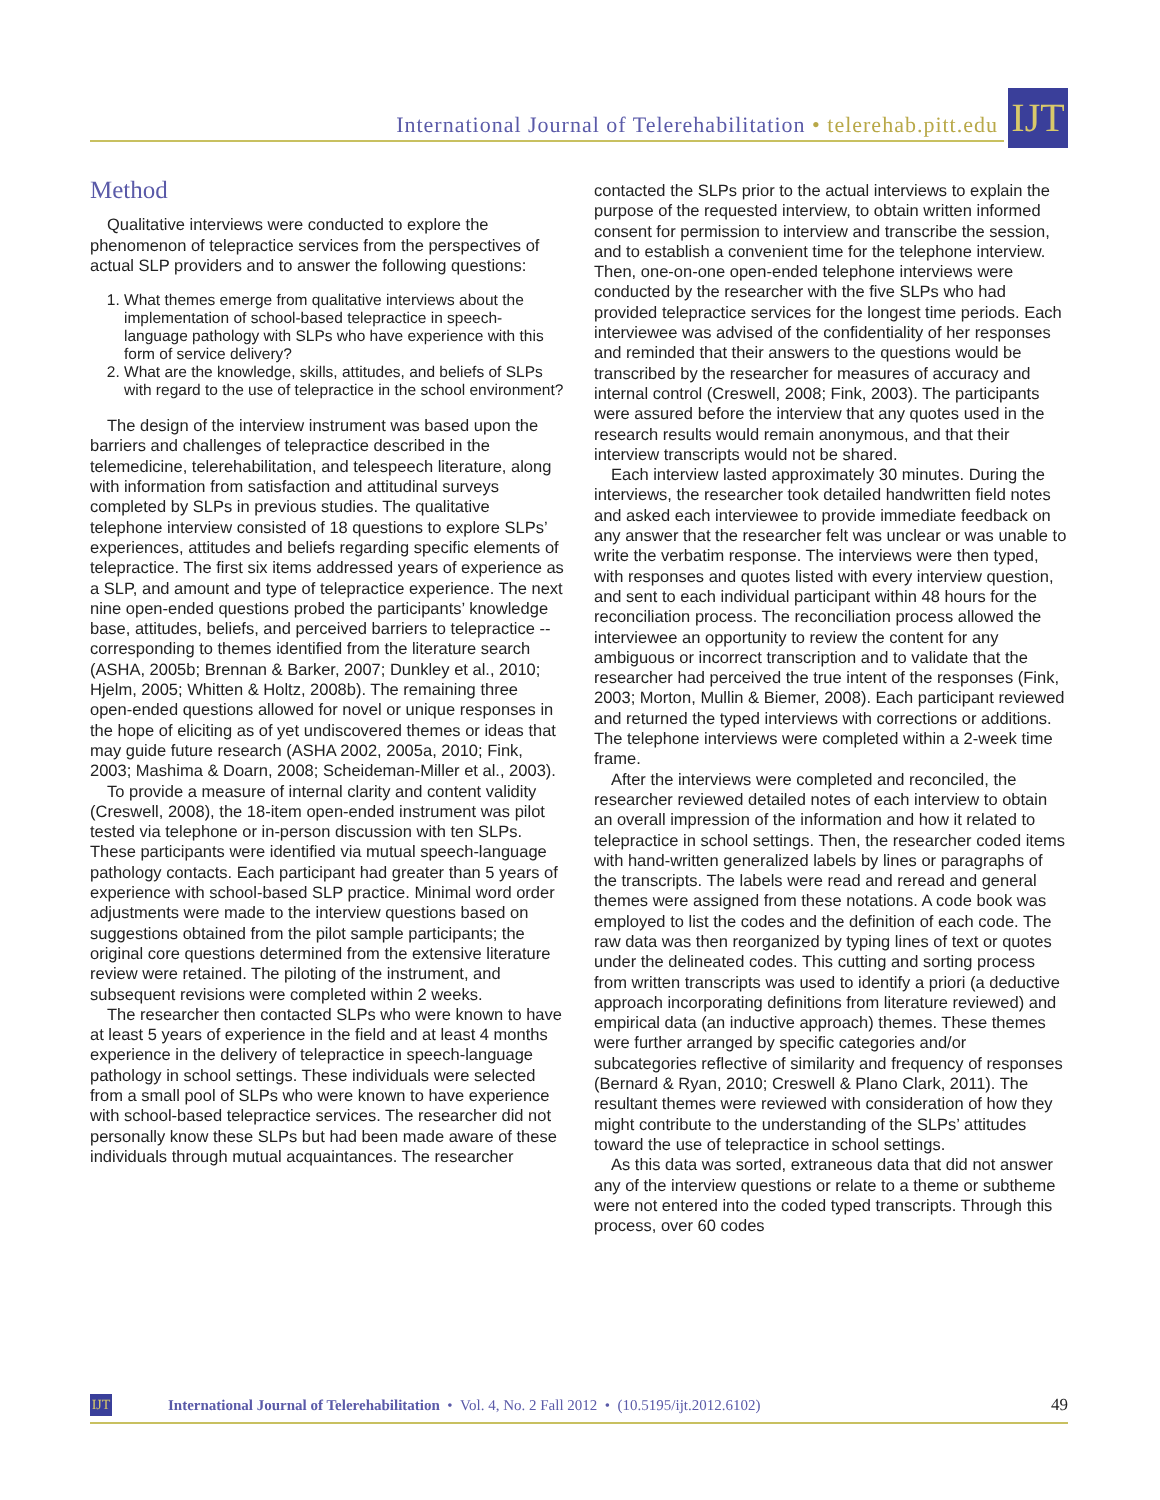International Journal of Telerehabilitation • telerehab.pitt.edu
IJT
Method
Qualitative interviews were conducted to explore the phenomenon of telepractice services from the perspectives of actual SLP providers and to answer the following questions:
1. What themes emerge from qualitative interviews about the implementation of school-based telepractice in speech-language pathology with SLPs who have experience with this form of service delivery?
2. What are the knowledge, skills, attitudes, and beliefs of SLPs with regard to the use of telepractice in the school environment?
The design of the interview instrument was based upon the barriers and challenges of telepractice described in the telemedicine, telerehabilitation, and telespeech literature, along with information from satisfaction and attitudinal surveys completed by SLPs in previous studies. The qualitative telephone interview consisted of 18 questions to explore SLPs’ experiences, attitudes and beliefs regarding specific elements of telepractice. The first six items addressed years of experience as a SLP, and amount and type of telepractice experience. The next nine open-ended questions probed the participants’ knowledge base, attitudes, beliefs, and perceived barriers to telepractice -- corresponding to themes identified from the literature search (ASHA, 2005b; Brennan & Barker, 2007; Dunkley et al., 2010; Hjelm, 2005; Whitten & Holtz, 2008b). The remaining three open-ended questions allowed for novel or unique responses in the hope of eliciting as of yet undiscovered themes or ideas that may guide future research (ASHA 2002, 2005a, 2010; Fink, 2003; Mashima & Doarn, 2008; Scheideman-Miller et al., 2003).
To provide a measure of internal clarity and content validity (Creswell, 2008), the 18-item open-ended instrument was pilot tested via telephone or in-person discussion with ten SLPs. These participants were identified via mutual speech-language pathology contacts. Each participant had greater than 5 years of experience with school-based SLP practice. Minimal word order adjustments were made to the interview questions based on suggestions obtained from the pilot sample participants; the original core questions determined from the extensive literature review were retained. The piloting of the instrument, and subsequent revisions were completed within 2 weeks.
The researcher then contacted SLPs who were known to have at least 5 years of experience in the field and at least 4 months experience in the delivery of telepractice in speech-language pathology in school settings. These individuals were selected from a small pool of SLPs who were known to have experience with school-based telepractice services. The researcher did not personally know these SLPs but had been made aware of these individuals through mutual acquaintances. The researcher
contacted the SLPs prior to the actual interviews to explain the purpose of the requested interview, to obtain written informed consent for permission to interview and transcribe the session, and to establish a convenient time for the telephone interview. Then, one-on-one open-ended telephone interviews were conducted by the researcher with the five SLPs who had provided telepractice services for the longest time periods. Each interviewee was advised of the confidentiality of her responses and reminded that their answers to the questions would be transcribed by the researcher for measures of accuracy and internal control (Creswell, 2008; Fink, 2003). The participants were assured before the interview that any quotes used in the research results would remain anonymous, and that their interview transcripts would not be shared.
Each interview lasted approximately 30 minutes. During the interviews, the researcher took detailed handwritten field notes and asked each interviewee to provide immediate feedback on any answer that the researcher felt was unclear or was unable to write the verbatim response. The interviews were then typed, with responses and quotes listed with every interview question, and sent to each individual participant within 48 hours for the reconciliation process. The reconciliation process allowed the interviewee an opportunity to review the content for any ambiguous or incorrect transcription and to validate that the researcher had perceived the true intent of the responses (Fink, 2003; Morton, Mullin & Biemer, 2008). Each participant reviewed and returned the typed interviews with corrections or additions. The telephone interviews were completed within a 2-week time frame.
After the interviews were completed and reconciled, the researcher reviewed detailed notes of each interview to obtain an overall impression of the information and how it related to telepractice in school settings. Then, the researcher coded items with hand-written generalized labels by lines or paragraphs of the transcripts. The labels were read and reread and general themes were assigned from these notations. A code book was employed to list the codes and the definition of each code. The raw data was then reorganized by typing lines of text or quotes under the delineated codes. This cutting and sorting process from written transcripts was used to identify a priori (a deductive approach incorporating definitions from literature reviewed) and empirical data (an inductive approach) themes. These themes were further arranged by specific categories and/or subcategories reflective of similarity and frequency of responses (Bernard & Ryan, 2010; Creswell & Plano Clark, 2011). The resultant themes were reviewed with consideration of how they might contribute to the understanding of the SLPs’ attitudes toward the use of telepractice in school settings.
As this data was sorted, extraneous data that did not answer any of the interview questions or relate to a theme or subtheme were not entered into the coded typed transcripts. Through this process, over 60 codes
IJT
International Journal of Telerehabilitation • Vol. 4, No. 2 Fall 2012 • (10.5195/ijt.2012.6102) 49